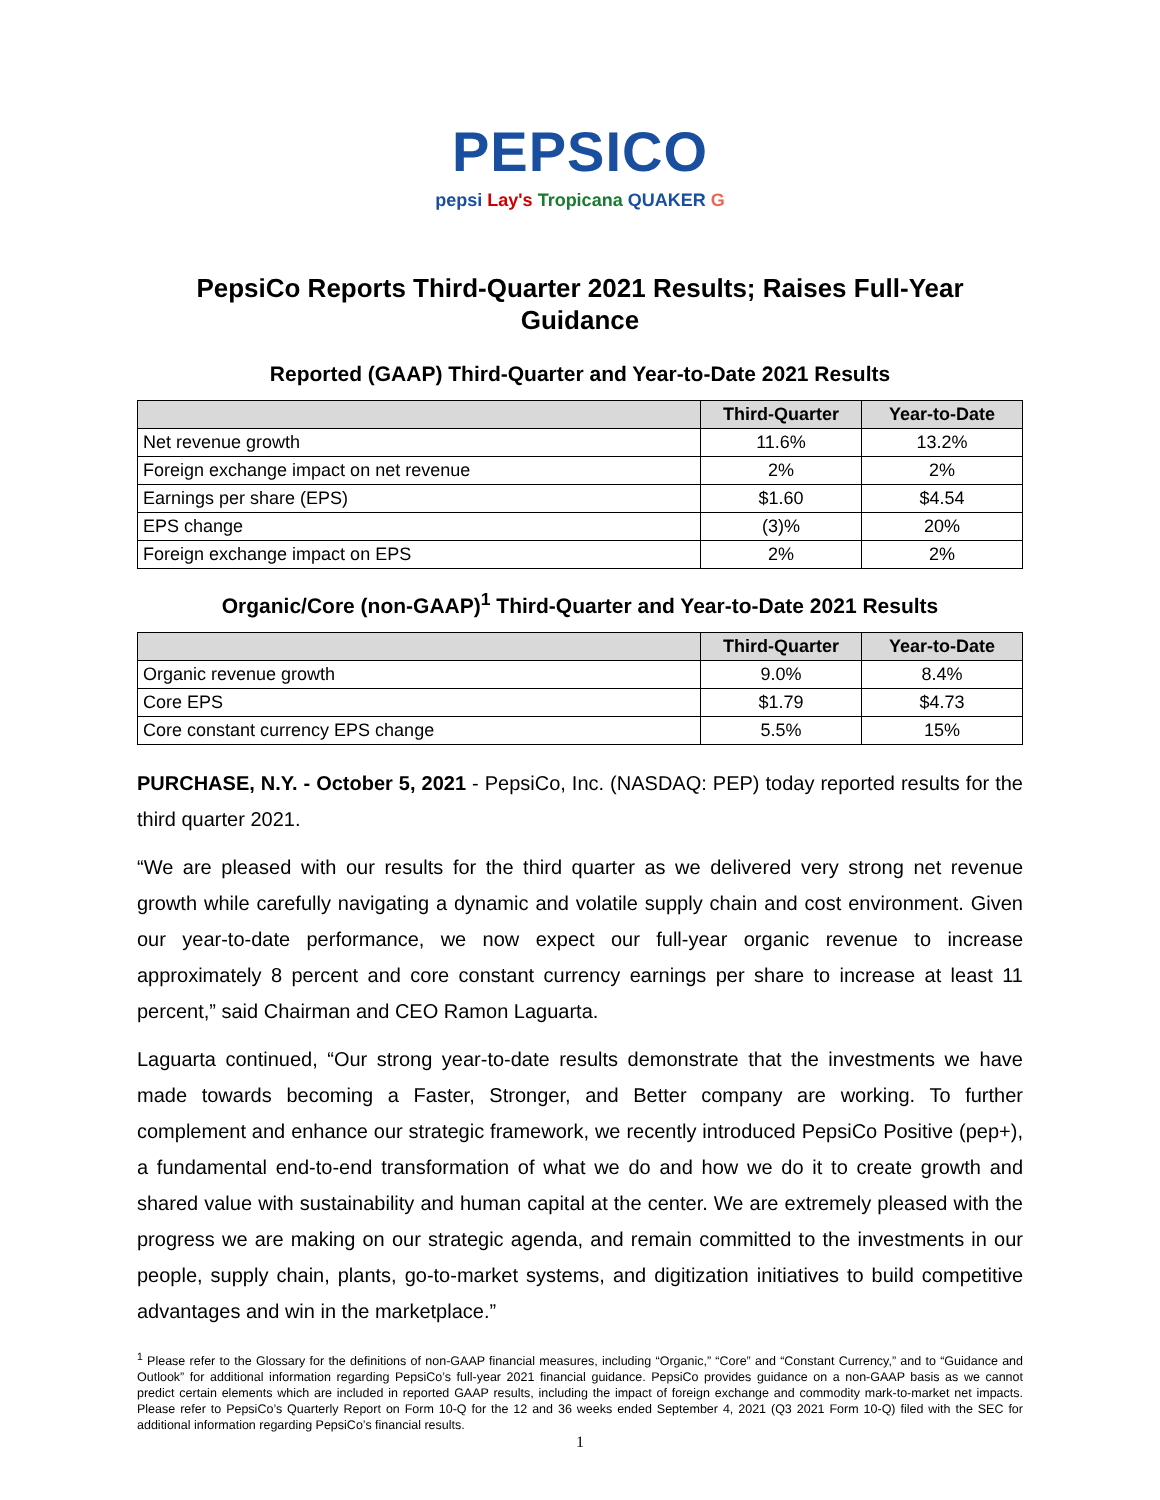PEPSICO
pepsi Lay's Tropicana QUAKER G
PepsiCo Reports Third-Quarter 2021 Results; Raises Full-Year Guidance
Reported (GAAP) Third-Quarter and Year-to-Date 2021 Results
| | Third-Quarter | Year-to-Date |
| --- | --- | --- |
| Net revenue growth | 11.6% | 13.2% |
| Foreign exchange impact on net revenue | 2% | 2% |
| Earnings per share (EPS) | $1.60 | $4.54 |
| EPS change | (3)% | 20% |
| Foreign exchange impact on EPS | 2% | 2% |
Organic/Core (non-GAAP)<sup>1</sup> Third-Quarter and Year-to-Date 2021 Results
| | Third-Quarter | Year-to-Date |
| --- | --- | --- |
| Organic revenue growth | 9.0% | 8.4% |
| Core EPS | $1.79 | $4.73 |
| Core constant currency EPS change | 5.5% | 15% |
PURCHASE, N.Y. - October 5, 2021 - PepsiCo, Inc. (NASDAQ: PEP) today reported results for the third quarter 2021.
“We are pleased with our results for the third quarter as we delivered very strong net revenue growth while carefully navigating a dynamic and volatile supply chain and cost environment. Given our year-to-date performance, we now expect our full-year organic revenue to increase approximately 8 percent and core constant currency earnings per share to increase at least 11 percent,” said Chairman and CEO Ramon Laguarta.
Laguarta continued, “Our strong year-to-date results demonstrate that the investments we have made towards becoming a Faster, Stronger, and Better company are working. To further complement and enhance our strategic framework, we recently introduced PepsiCo Positive (pep+), a fundamental end-to-end transformation of what we do and how we do it to create growth and shared value with sustainability and human capital at the center. We are extremely pleased with the progress we are making on our strategic agenda, and remain committed to the investments in our people, supply chain, plants, go-to-market systems, and digitization initiatives to build competitive advantages and win in the marketplace.”
<sup>1</sup> Please refer to the Glossary for the definitions of non-GAAP financial measures, including “Organic,” “Core” and “Constant Currency,” and to “Guidance and Outlook” for additional information regarding PepsiCo’s full-year 2021 financial guidance. PepsiCo provides guidance on a non-GAAP basis as we cannot predict certain elements which are included in reported GAAP results, including the impact of foreign exchange and commodity mark-to-market net impacts. Please refer to PepsiCo’s Quarterly Report on Form 10-Q for the 12 and 36 weeks ended September 4, 2021 (Q3 2021 Form 10-Q) filed with the SEC for additional information regarding PepsiCo’s financial results.
1